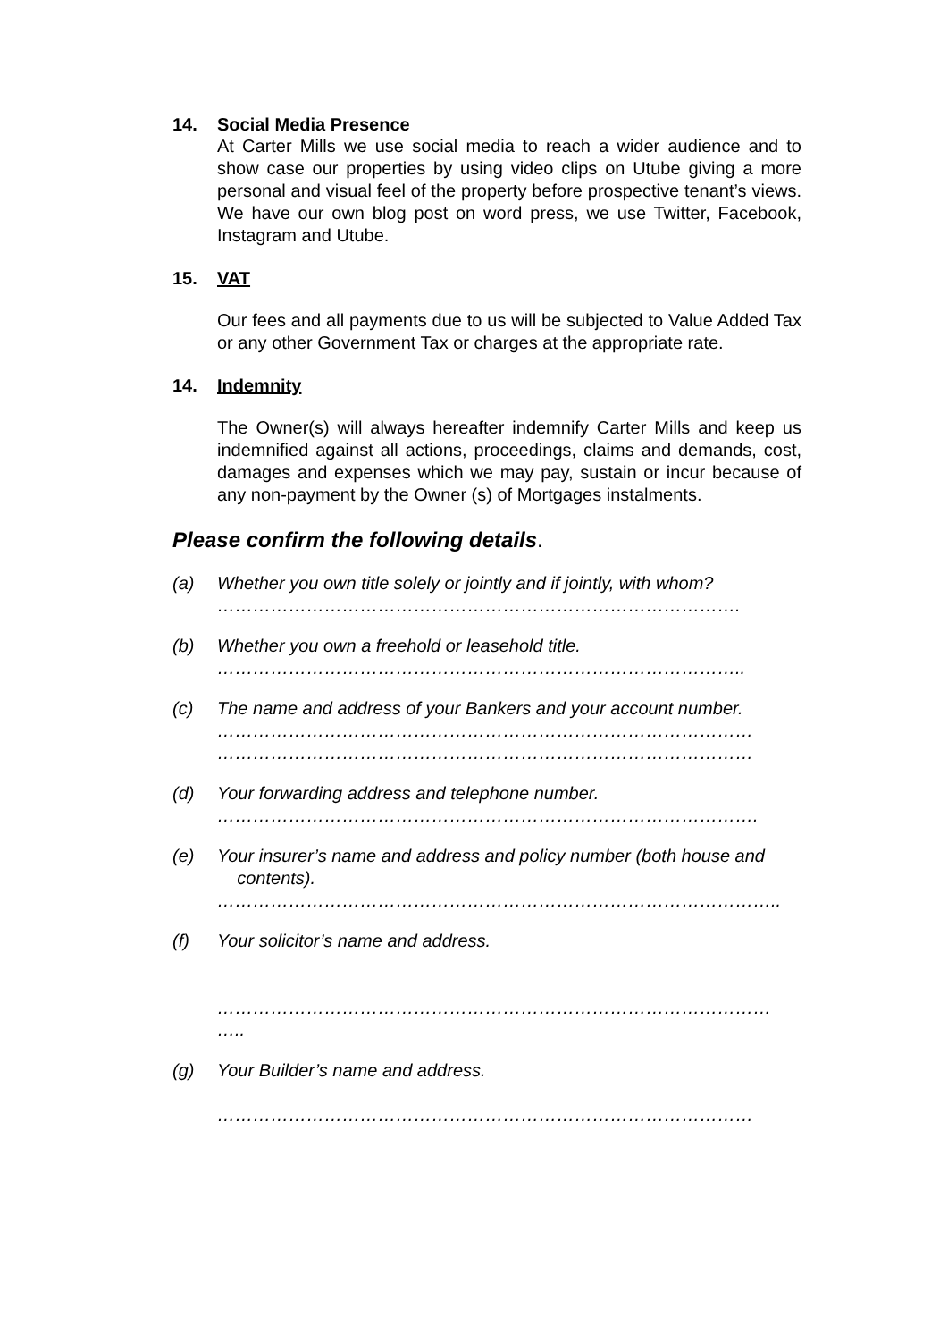14. Social Media Presence
At Carter Mills we use social media to reach a wider audience and to show case our properties by using video clips on Utube giving a more personal and visual feel of the property before prospective tenant’s views. We have our own blog post on word press, we use Twitter, Facebook, Instagram and Utube.
15. VAT
Our fees and all payments due to us will be subjected to Value Added Tax or any other Government Tax or charges at the appropriate rate.
14. Indemnity
The Owner(s) will always hereafter indemnify Carter Mills and keep us indemnified against all actions, proceedings, claims and demands, cost, damages and expenses which we may pay, sustain or incur because of any non-payment by the Owner (s) of Mortgages instalments.
Please confirm the following details.
(a) Whether you own title solely or jointly and if jointly, with whom?
…………………………………………………………………………….
(b) Whether you own a freehold or leasehold title.
……………………………………………………………………………..
(c) The name and address of your Bankers and your account number.
………………………………………………………………………………
………………………………………………………………………………
(d) Your forwarding address and telephone number.
……………………………………………………………………………….
(e) Your insurer’s name and address and policy number (both house and
contents).
…………………………………………………………………………………..
(f) Your solicitor’s name and address.
…………………………………………………………………………………
…..
(g) Your Builder’s name and address.
………………………………………………………………………………